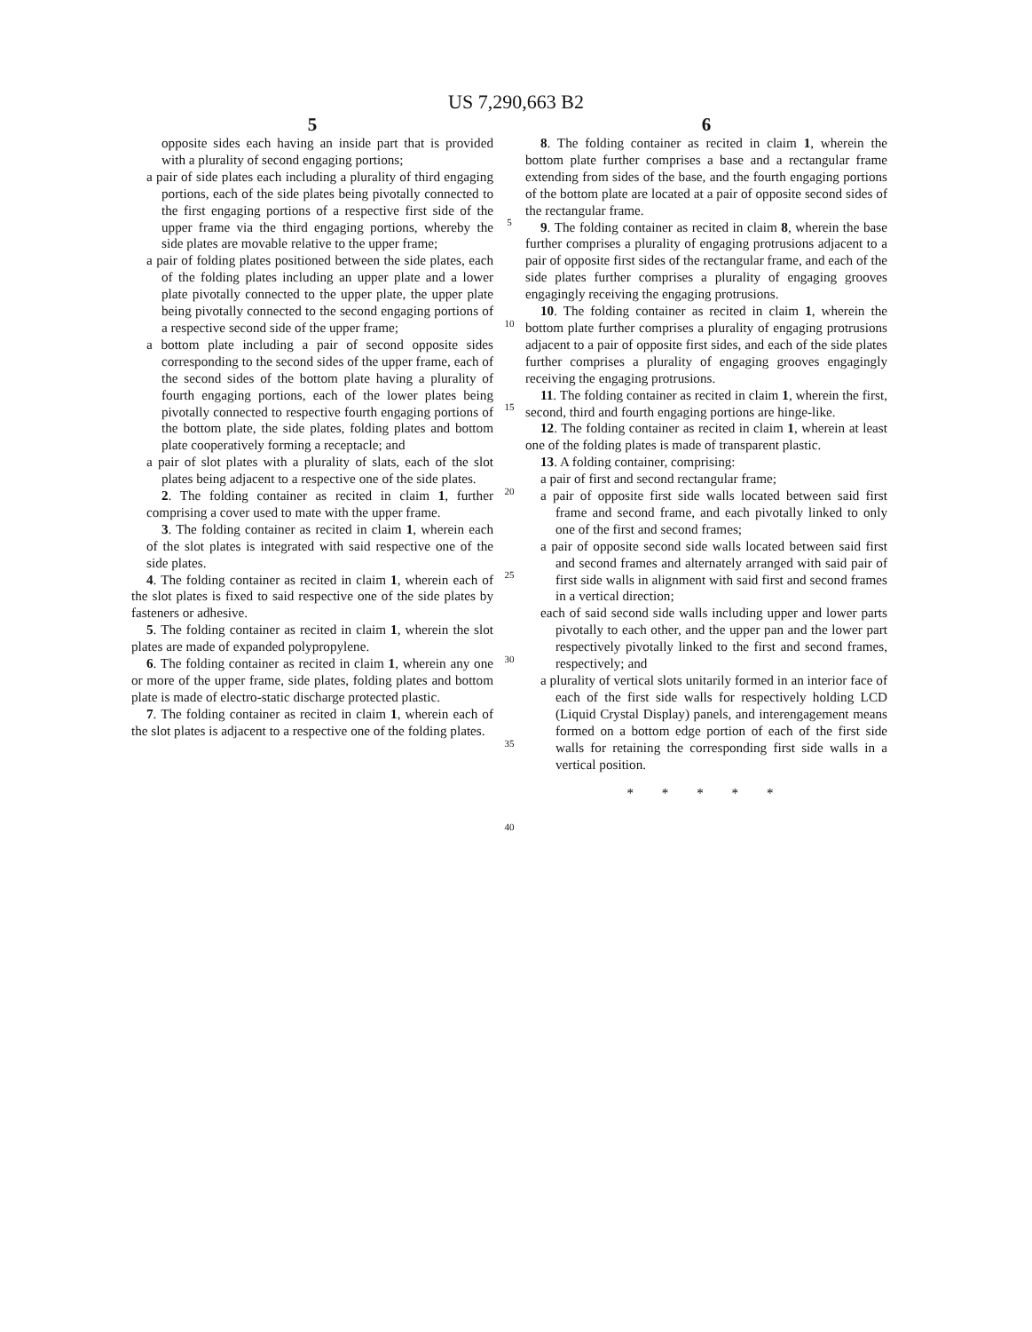US 7,290,663 B2
5
opposite sides each having an inside part that is provided with a plurality of second engaging portions;
a pair of side plates each including a plurality of third engaging portions, each of the side plates being pivotally connected to the first engaging portions of a respective first side of the upper frame via the third engaging portions, whereby the side plates are movable relative to the upper frame;
a pair of folding plates positioned between the side plates, each of the folding plates including an upper plate and a lower plate pivotally connected to the upper plate, the upper plate being pivotally connected to the second engaging portions of a respective second side of the upper frame;
a bottom plate including a pair of second opposite sides corresponding to the second sides of the upper frame, each of the second sides of the bottom plate having a plurality of fourth engaging portions, each of the lower plates being pivotally connected to respective fourth engaging portions of the bottom plate, the side plates, folding plates and bottom plate cooperatively forming a receptacle; and
a pair of slot plates with a plurality of slats, each of the slot plates being adjacent to a respective one of the side plates.
2. The folding container as recited in claim 1, further comprising a cover used to mate with the upper frame.
3. The folding container as recited in claim 1, wherein each of the slot plates is integrated with said respective one of the side plates.
4. The folding container as recited in claim 1, wherein each of the slot plates is fixed to said respective one of the side plates by fasteners or adhesive.
5. The folding container as recited in claim 1, wherein the slot plates are made of expanded polypropylene.
6. The folding container as recited in claim 1, wherein any one or more of the upper frame, side plates, folding plates and bottom plate is made of electro-static discharge protected plastic.
7. The folding container as recited in claim 1, wherein each of the slot plates is adjacent to a respective one of the folding plates.
5
10
15
20
25
30
35
40
6
8. The folding container as recited in claim 1, wherein the bottom plate further comprises a base and a rectangular frame extending from sides of the base, and the fourth engaging portions of the bottom plate are located at a pair of opposite second sides of the rectangular frame.
9. The folding container as recited in claim 8, wherein the base further comprises a plurality of engaging protrusions adjacent to a pair of opposite first sides of the rectangular frame, and each of the side plates further comprises a plurality of engaging grooves engagingly receiving the engaging protrusions.
10. The folding container as recited in claim 1, wherein the bottom plate further comprises a plurality of engaging protrusions adjacent to a pair of opposite first sides, and each of the side plates further comprises a plurality of engaging grooves engagingly receiving the engaging protrusions.
11. The folding container as recited in claim 1, wherein the first, second, third and fourth engaging portions are hinge-like.
12. The folding container as recited in claim 1, wherein at least one of the folding plates is made of transparent plastic.
13. A folding container, comprising:
a pair of first and second rectangular frame;
a pair of opposite first side walls located between said first frame and second frame, and each pivotally linked to only one of the first and second frames;
a pair of opposite second side walls located between said first and second frames and alternately arranged with said pair of first side walls in alignment with said first and second frames in a vertical direction;
each of said second side walls including upper and lower parts pivotally to each other, and the upper pan and the lower part respectively pivotally linked to the first and second frames, respectively; and
a plurality of vertical slots unitarily formed in an interior face of each of the first side walls for respectively holding LCD (Liquid Crystal Display) panels, and interengagement means formed on a bottom edge portion of each of the first side walls for retaining the corresponding first side walls in a vertical position.
* * * * *